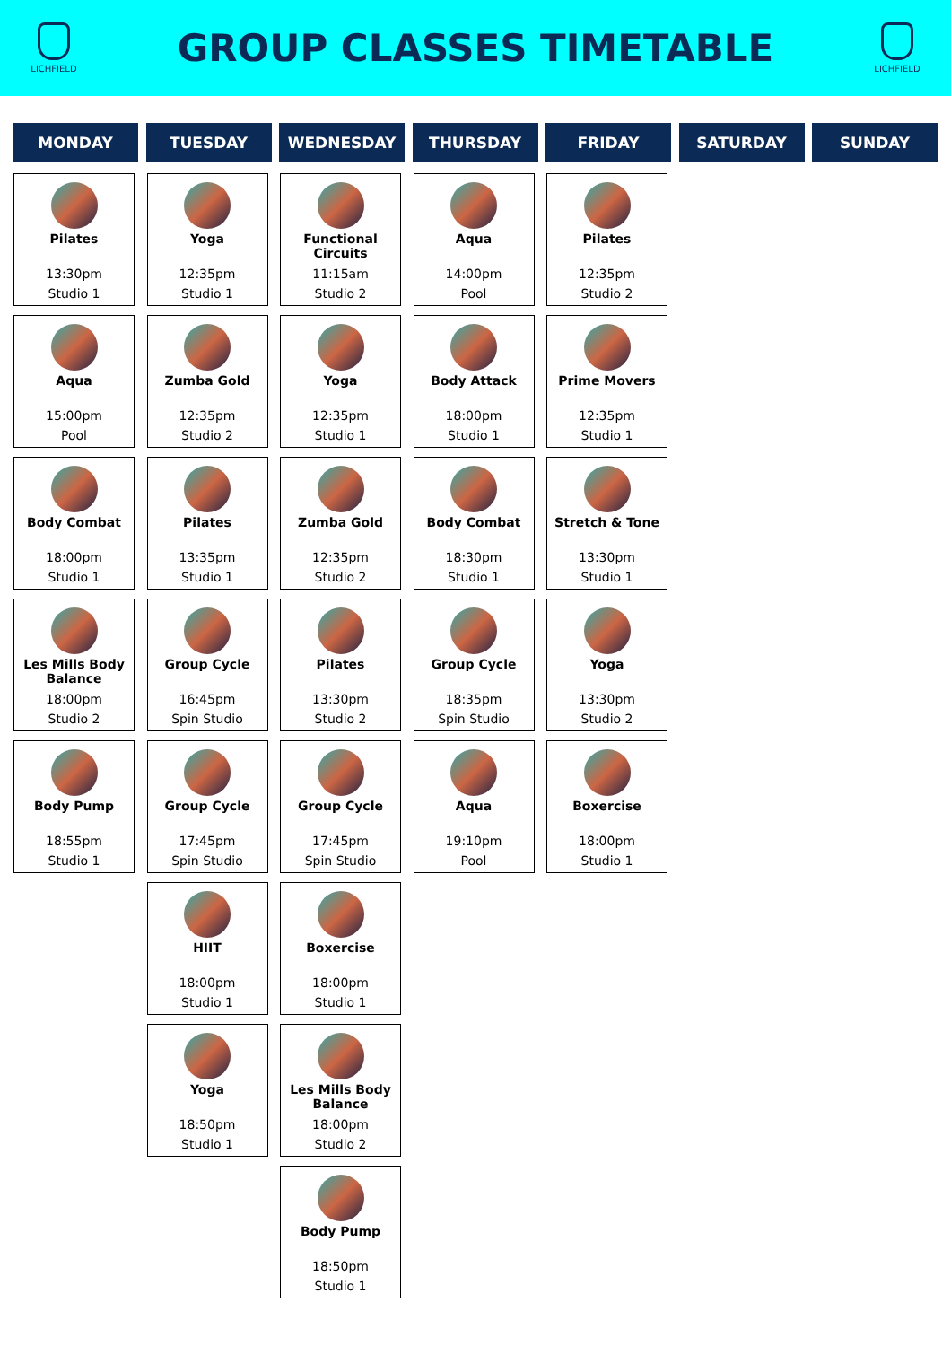LICHFIELD
GROUP CLASSES TIMETABLE
LICHFIELD
MONDAY
Pilates
13:30pm
Studio 1
Aqua
15:00pm
Pool
Body Combat
18:00pm
Studio 1
Les Mills Body Balance
18:00pm
Studio 2
Body Pump
18:55pm
Studio 1
TUESDAY
Yoga
12:35pm
Studio 1
Zumba Gold
12:35pm
Studio 2
Pilates
13:35pm
Studio 1
Group Cycle
16:45pm
Spin Studio
Group Cycle
17:45pm
Spin Studio
HIIT
18:00pm
Studio 1
Yoga
18:50pm
Studio 1
WEDNESDAY
Functional Circuits
11:15am
Studio 2
Yoga
12:35pm
Studio 1
Zumba Gold
12:35pm
Studio 2
Pilates
13:30pm
Studio 2
Group Cycle
17:45pm
Spin Studio
Boxercise
18:00pm
Studio 1
Les Mills Body Balance
18:00pm
Studio 2
Body Pump
18:50pm
Studio 1
THURSDAY
Aqua
14:00pm
Pool
Body Attack
18:00pm
Studio 1
Body Combat
18:30pm
Studio 1
Group Cycle
18:35pm
Spin Studio
Aqua
19:10pm
Pool
FRIDAY
Pilates
12:35pm
Studio 2
Prime Movers
12:35pm
Studio 1
Stretch & Tone
13:30pm
Studio 1
Yoga
13:30pm
Studio 2
Boxercise
18:00pm
Studio 1
SATURDAY
SUNDAY